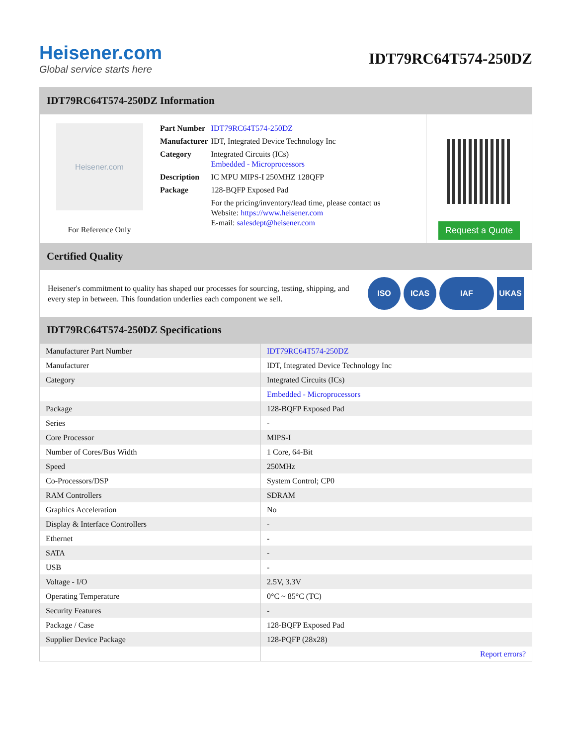Heisener.com
Global service starts here
IDT79RC64T574-250DZ
IDT79RC64T574-250DZ Information
Heisener.com
For Reference Only
| Part Number | IDT79RC64T574-250DZ |
| Manufacturer | IDT, Integrated Device Technology Inc |
| Category | Integrated Circuits (ICs) Embedded - Microprocessors |
| Description | IC MPU MIPS-I 250MHZ 128QFP |
| Package | 128-BQFP Exposed Pad |
| | For the pricing/inventory/lead time, please contact us Website: https://www.heisener.com E-mail: salesdept@heisener.com |
Request a Quote
Certified Quality
Heisener's commitment to quality has shaped our processes for sourcing, testing, shipping, and every step in between. This foundation underlies each component we sell.
ISO ICAS IAF UKAS
IDT79RC64T574-250DZ Specifications
| Manufacturer Part Number | IDT79RC64T574-250DZ |
| Manufacturer | IDT, Integrated Device Technology Inc |
| Category | Integrated Circuits (ICs) |
| | Embedded - Microprocessors |
| Package | 128-BQFP Exposed Pad |
| Series | - |
| Core Processor | MIPS-I |
| Number of Cores/Bus Width | 1 Core, 64-Bit |
| Speed | 250MHz |
| Co-Processors/DSP | System Control; CP0 |
| RAM Controllers | SDRAM |
| Graphics Acceleration | No |
| Display & Interface Controllers | - |
| Ethernet | - |
| SATA | - |
| USB | - |
| Voltage - I/O | 2.5V, 3.3V |
| Operating Temperature | 0°C ~ 85°C (TC) |
| Security Features | - |
| Package / Case | 128-BQFP Exposed Pad |
| Supplier Device Package | 128-PQFP (28x28) |
| | Report errors? |